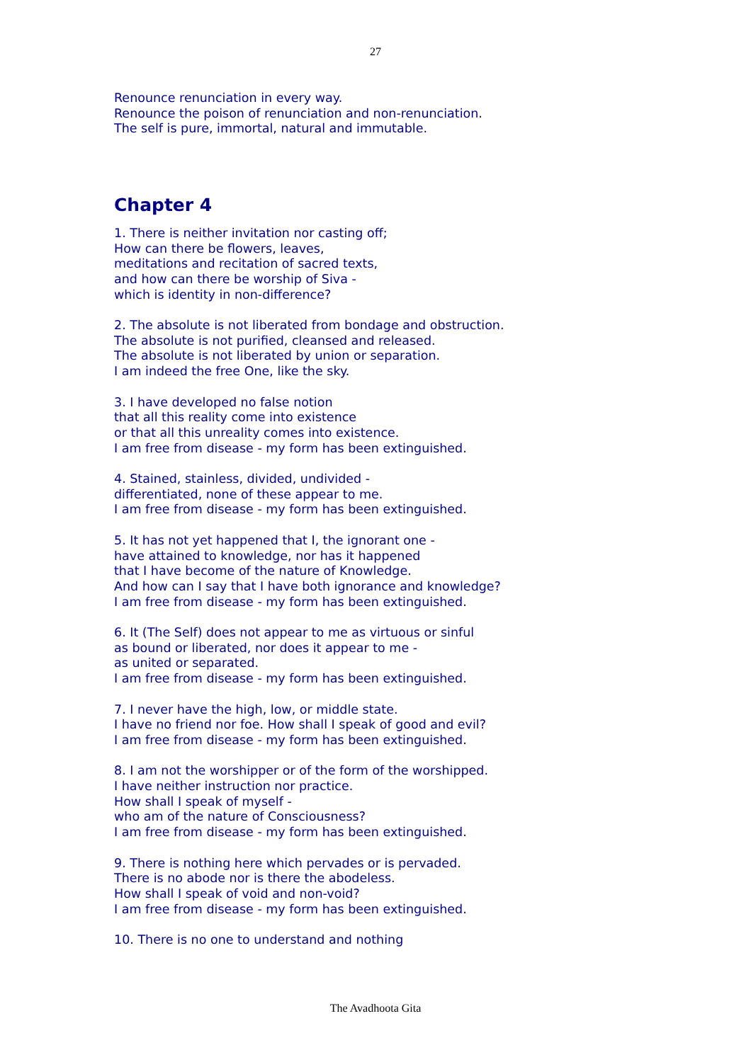27
Renounce renunciation in every way.
Renounce the poison of renunciation and non-renunciation.
The self is pure, immortal, natural and immutable.
Chapter 4
1. There is neither invitation nor casting off;
How can there be flowers, leaves,
meditations and recitation of sacred texts,
and how can there be worship of Siva -
which is identity in non-difference?
2. The absolute is not liberated from bondage and obstruction.
The absolute is not purified, cleansed and released.
The absolute is not liberated by union or separation.
I am indeed the free One, like the sky.
3. I have developed no false notion
that all this reality come into existence
or that all this unreality comes into existence.
I am free from disease - my form has been extinguished.
4. Stained, stainless, divided, undivided -
differentiated, none of these appear to me.
I am free from disease - my form has been extinguished.
5. It has not yet happened that I, the ignorant one -
have attained to knowledge, nor has it happened
that I have become of the nature of Knowledge.
And how can I say that I have both ignorance and knowledge?
I am free from disease - my form has been extinguished.
6. It (The Self) does not appear to me as virtuous or sinful
as bound or liberated, nor does it appear to me -
as united or separated.
I am free from disease - my form has been extinguished.
7. I never have the high, low, or middle state.
I have no friend nor foe. How shall I speak of good and evil?
I am free from disease - my form has been extinguished.
8. I am not the worshipper or of the form of the worshipped.
I have neither instruction nor practice.
How shall I speak of myself -
who am of the nature of Consciousness?
I am free from disease - my form has been extinguished.
9. There is nothing here which pervades or is pervaded.
There is no abode nor is there the abodeless.
How shall I speak of void and non-void?
I am free from disease - my form has been extinguished.
10. There is no one to understand and nothing
The Avadhoota Gita